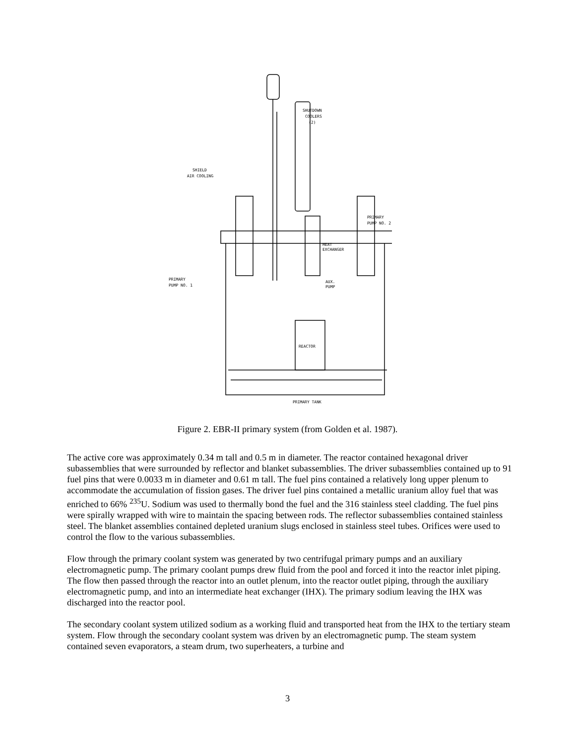SHUTDOWN
COOLERS
(2)
SHIELD
AIR COOLING
PRIMARY
PUMP NO. 2
HEAT
EXCHANGER
PRIMARY
PUMP NO. 1
AUX.
PUMP
REACTOR
PRIMARY TANK
Figure 2. EBR-II primary system (from Golden et al. 1987).
The active core was approximately 0.34 m tall and 0.5 m in diameter. The reactor contained hexagonal driver subassemblies that were surrounded by reflector and blanket subassemblies. The driver subassemblies contained up to 91 fuel pins that were 0.0033 m in diameter and 0.61 m tall. The fuel pins contained a relatively long upper plenum to accommodate the accumulation of fission gases. The driver fuel pins contained a metallic uranium alloy fuel that was enriched to 66% <sup>235</sup>U. Sodium was used to thermally bond the fuel and the 316 stainless steel cladding. The fuel pins were spirally wrapped with wire to maintain the spacing between rods. The reflector subassemblies contained stainless steel. The blanket assemblies contained depleted uranium slugs enclosed in stainless steel tubes. Orifices were used to control the flow to the various subassemblies.
Flow through the primary coolant system was generated by two centrifugal primary pumps and an auxiliary electromagnetic pump. The primary coolant pumps drew fluid from the pool and forced it into the reactor inlet piping. The flow then passed through the reactor into an outlet plenum, into the reactor outlet piping, through the auxiliary electromagnetic pump, and into an intermediate heat exchanger (IHX). The primary sodium leaving the IHX was discharged into the reactor pool.
The secondary coolant system utilized sodium as a working fluid and transported heat from the IHX to the tertiary steam system. Flow through the secondary coolant system was driven by an electromagnetic pump. The steam system contained seven evaporators, a steam drum, two superheaters, a turbine and
3